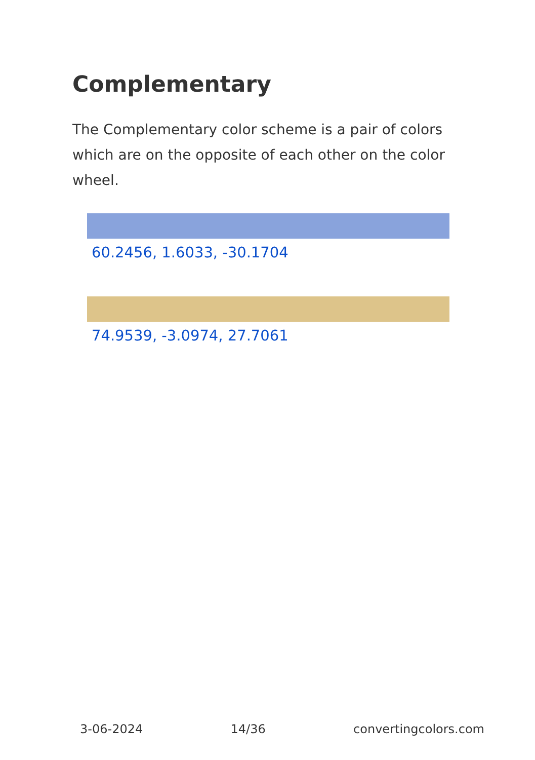Complementary
The Complementary color scheme is a pair of colors which are on the opposite of each other on the color wheel.
60.2456, 1.6033, -30.1704
74.9539, -3.0974, 27.7061
3-06-2024 14/36 convertingcolors.com